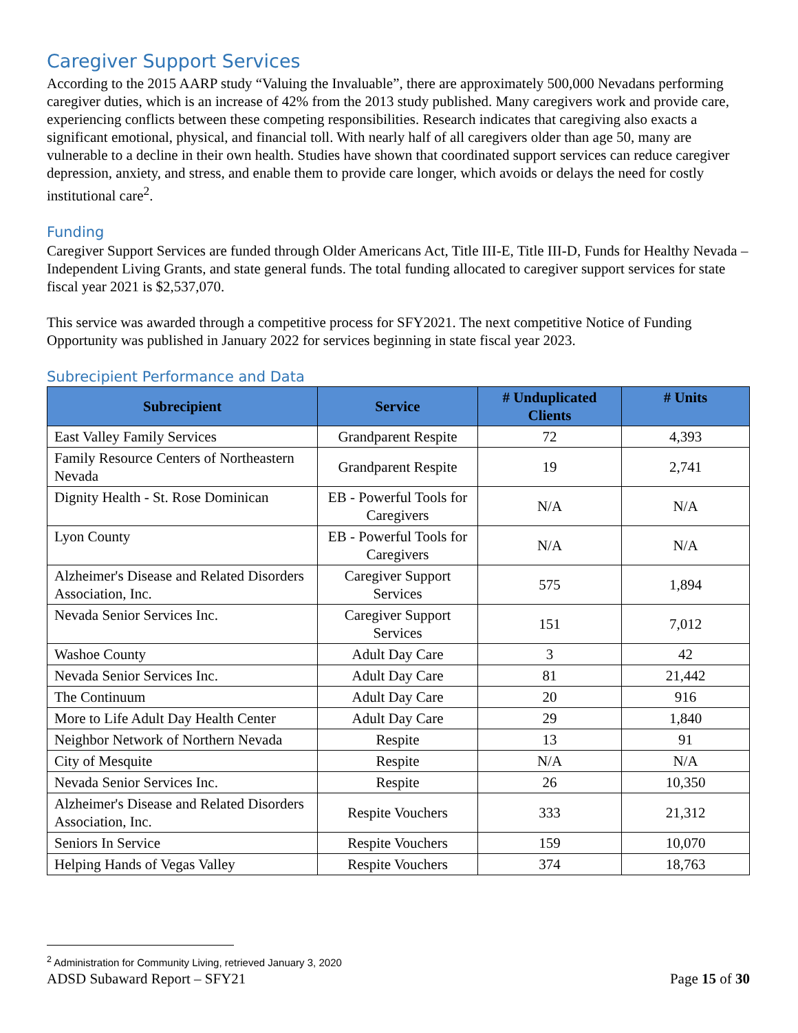Caregiver Support Services
According to the 2015 AARP study “Valuing the Invaluable”, there are approximately 500,000 Nevadans performing caregiver duties, which is an increase of 42% from the 2013 study published. Many caregivers work and provide care, experiencing conflicts between these competing responsibilities. Research indicates that caregiving also exacts a significant emotional, physical, and financial toll. With nearly half of all caregivers older than age 50, many are vulnerable to a decline in their own health. Studies have shown that coordinated support services can reduce caregiver depression, anxiety, and stress, and enable them to provide care longer, which avoids or delays the need for costly institutional care<sup>2</sup>.
Funding
Caregiver Support Services are funded through Older Americans Act, Title III-E, Title III-D, Funds for Healthy Nevada – Independent Living Grants, and state general funds. The total funding allocated to caregiver support services for state fiscal year 2021 is $2,537,070.
This service was awarded through a competitive process for SFY2021. The next competitive Notice of Funding Opportunity was published in January 2022 for services beginning in state fiscal year 2023.
Subrecipient Performance and Data
| Subrecipient | Service | # Unduplicated Clients | # Units |
| --- | --- | --- | --- |
| East Valley Family Services | Grandparent Respite | 72 | 4,393 |
| Family Resource Centers of Northeastern Nevada | Grandparent Respite | 19 | 2,741 |
| Dignity Health - St. Rose Dominican | EB - Powerful Tools for Caregivers | N/A | N/A |
| Lyon County | EB - Powerful Tools for Caregivers | N/A | N/A |
| Alzheimer's Disease and Related Disorders Association, Inc. | Caregiver Support Services | 575 | 1,894 |
| Nevada Senior Services Inc. | Caregiver Support Services | 151 | 7,012 |
| Washoe County | Adult Day Care | 3 | 42 |
| Nevada Senior Services Inc. | Adult Day Care | 81 | 21,442 |
| The Continuum | Adult Day Care | 20 | 916 |
| More to Life Adult Day Health Center | Adult Day Care | 29 | 1,840 |
| Neighbor Network of Northern Nevada | Respite | 13 | 91 |
| City of Mesquite | Respite | N/A | N/A |
| Nevada Senior Services Inc. | Respite | 26 | 10,350 |
| Alzheimer's Disease and Related Disorders Association, Inc. | Respite Vouchers | 333 | 21,312 |
| Seniors In Service | Respite Vouchers | 159 | 10,070 |
| Helping Hands of Vegas Valley | Respite Vouchers | 374 | 18,763 |
<sup>2</sup> Administration for Community Living, retrieved January 3, 2020
ADSD Subaward Report – SFY21 Page 15 of 30